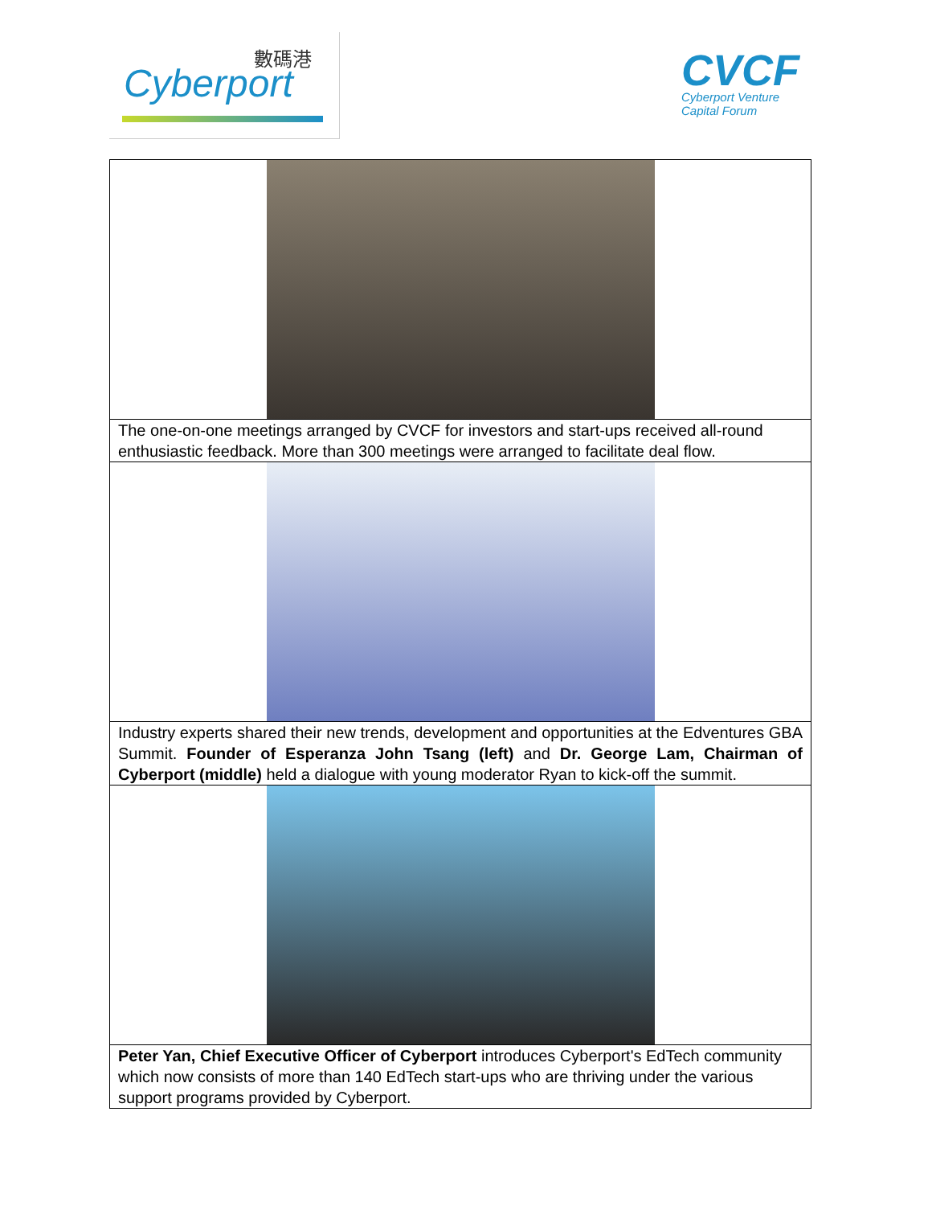數碼港
Cyberport
CVCF
Cyberport Venture
Capital Forum
| The one-on-one meetings arranged by CVCF for investors and start-ups received all-round enthusiastic feedback. More than 300 meetings were arranged to facilitate deal flow. |
| Industry experts shared their new trends, development and opportunities at the Edventures GBA Summit. Founder of Esperanza John Tsang (left) and Dr. George Lam, Chairman of Cyberport (middle) held a dialogue with young moderator Ryan to kick-off the summit. |
| Peter Yan, Chief Executive Officer of Cyberport introduces Cyberport's EdTech community which now consists of more than 140 EdTech start-ups who are thriving under the various support programs provided by Cyberport. |